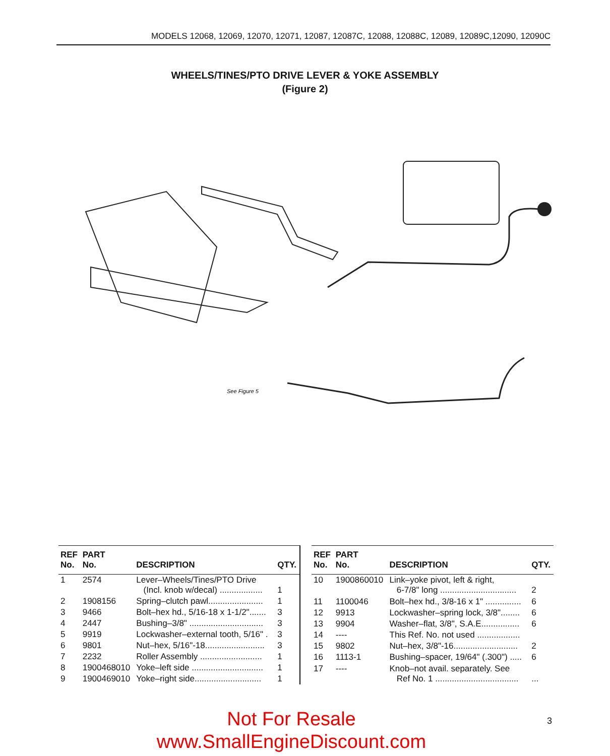MODELS 12068, 12069, 12070, 12071, 12087, 12087C, 12088, 12088C, 12089, 12089C,12090, 12090C
WHEELS/TINES/PTO DRIVE LEVER & YOKE ASSEMBLY
(Figure 2)
See Figure 5
| REF No. | PART No. | DESCRIPTION | QTY. |
| --- | --- | --- | --- |
| 1 | 2574 | Lever–Wheels/Tines/PTO Drive (Incl. knob w/decal) .................. | 1 |
| 2 | 1908156 | Spring–clutch pawl....................... | 1 |
| 3 | 9466 | Bolt–hex hd., 5/16-18 x 1-1/2"....... | 3 |
| 4 | 2447 | Bushing–3/8" ............................... | 3 |
| 5 | 9919 | Lockwasher–external tooth, 5/16" . | 3 |
| 6 | 9801 | Nut–hex, 5/16"-18......................... | 3 |
| 7 | 2232 | Roller Assembly .......................... | 1 |
| 8 | 1900468010 | Yoke–left side .............................. | 1 |
| 9 | 1900469010 | Yoke–right side............................ | 1 |
| REF No. | PART No. | DESCRIPTION | QTY. |
| --- | --- | --- | --- |
| 10 | 1900860010 | Link–yoke pivot, left & right, 6-7/8" long ................................ | 2 |
| 11 | 1100046 | Bolt–hex hd., 3/8-16 x 1" ............... | 6 |
| 12 | 9913 | Lockwasher–spring lock, 3/8"........ | 6 |
| 13 | 9904 | Washer–flat, 3/8", S.A.E................ | 6 |
| 14 | ---- | This Ref. No. not used .................. | |
| 15 | 9802 | Nut–hex, 3/8"-16........................... | 2 |
| 16 | 1113-1 | Bushing–spacer, 19/64" (.300") ..... | 6 |
| 17 | ---- | Knob–not avail. separately. See Ref No. 1 ................................... | ... |
Not For Resale 3
www.SmallEngineDiscount.com